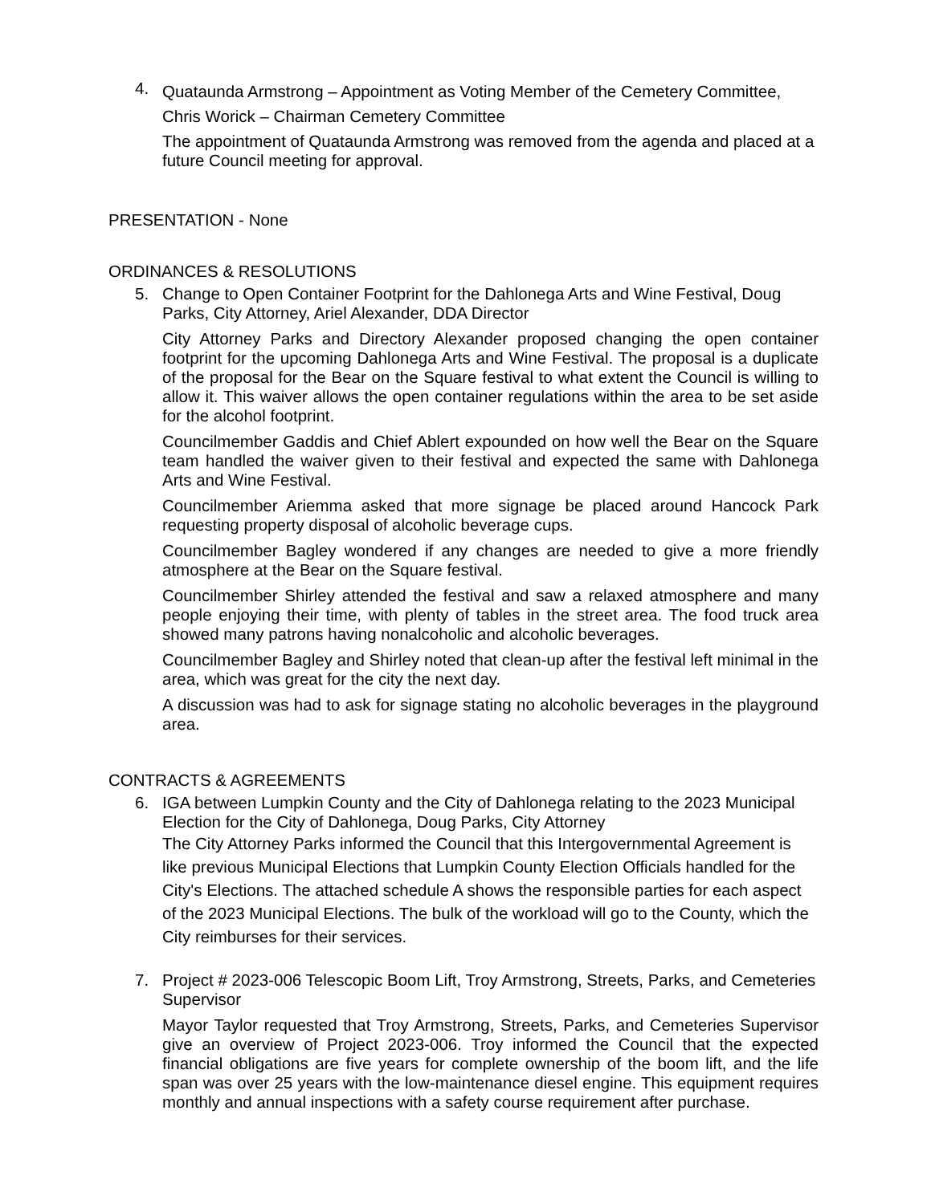4.
Quataunda Armstrong – Appointment as Voting Member of the Cemetery Committee,
Chris Worick – Chairman Cemetery Committee
The appointment of Quataunda Armstrong was removed from the agenda and placed at a future Council meeting for approval.
PRESENTATION - None
ORDINANCES & RESOLUTIONS
5. Change to Open Container Footprint for the Dahlonega Arts and Wine Festival, Doug Parks, City Attorney, Ariel Alexander, DDA Director
City Attorney Parks and Directory Alexander proposed changing the open container footprint for the upcoming Dahlonega Arts and Wine Festival. The proposal is a duplicate of the proposal for the Bear on the Square festival to what extent the Council is willing to allow it. This waiver allows the open container regulations within the area to be set aside for the alcohol footprint.
Councilmember Gaddis and Chief Ablert expounded on how well the Bear on the Square team handled the waiver given to their festival and expected the same with Dahlonega Arts and Wine Festival.
Councilmember Ariemma asked that more signage be placed around Hancock Park requesting property disposal of alcoholic beverage cups.
Councilmember Bagley wondered if any changes are needed to give a more friendly atmosphere at the Bear on the Square festival.
Councilmember Shirley attended the festival and saw a relaxed atmosphere and many people enjoying their time, with plenty of tables in the street area. The food truck area showed many patrons having nonalcoholic and alcoholic beverages.
Councilmember Bagley and Shirley noted that clean-up after the festival left minimal in the area, which was great for the city the next day.
A discussion was had to ask for signage stating no alcoholic beverages in the playground area.
CONTRACTS & AGREEMENTS
6. IGA between Lumpkin County and the City of Dahlonega relating to the 2023 Municipal Election for the City of Dahlonega, Doug Parks, City Attorney
The City Attorney Parks informed the Council that this Intergovernmental Agreement is like previous Municipal Elections that Lumpkin County Election Officials handled for the City's Elections. The attached schedule A shows the responsible parties for each aspect of the 2023 Municipal Elections. The bulk of the workload will go to the County, which the City reimburses for their services.
7. Project # 2023-006 Telescopic Boom Lift, Troy Armstrong, Streets, Parks, and Cemeteries Supervisor
Mayor Taylor requested that Troy Armstrong, Streets, Parks, and Cemeteries Supervisor give an overview of Project 2023-006. Troy informed the Council that the expected financial obligations are five years for complete ownership of the boom lift, and the life span was over 25 years with the low-maintenance diesel engine. This equipment requires monthly and annual inspections with a safety course requirement after purchase.